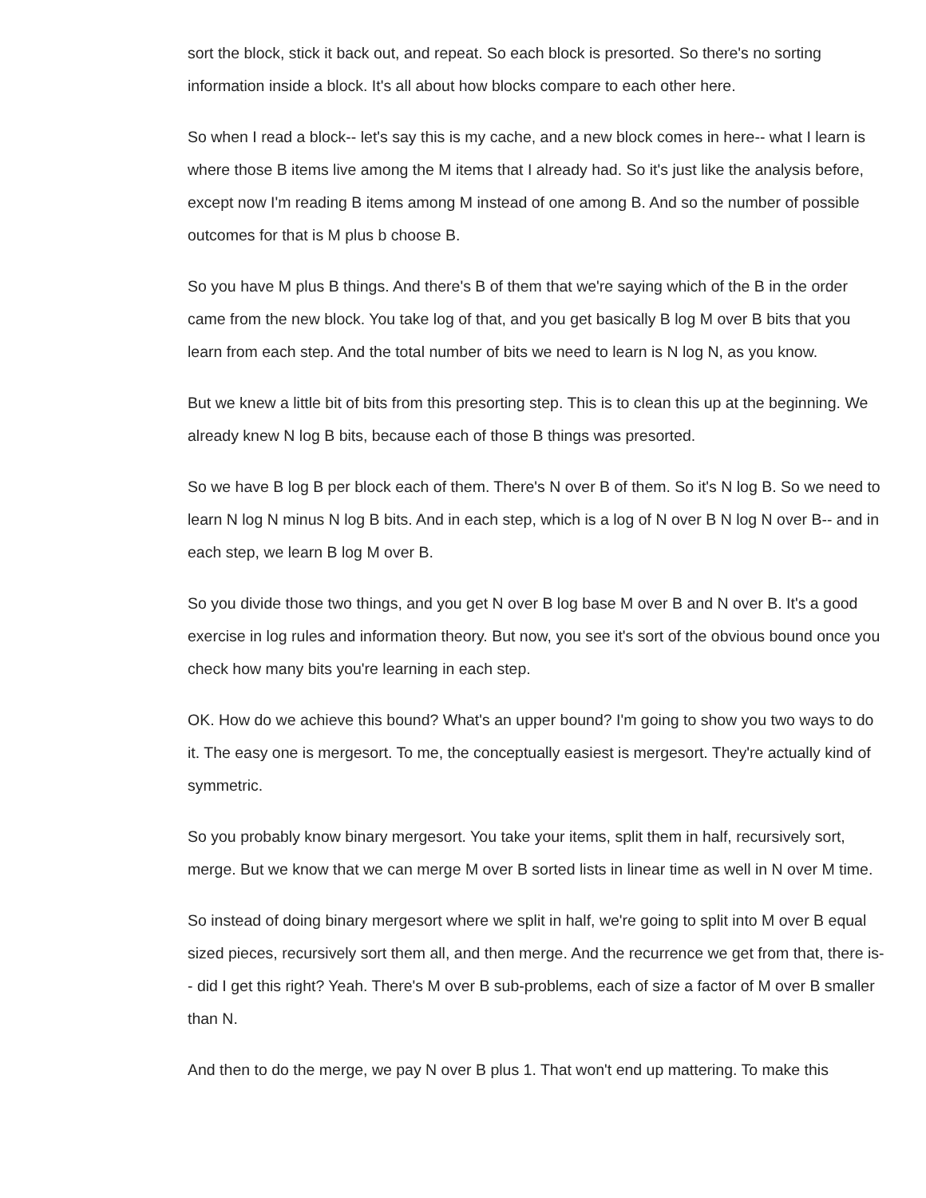sort the block, stick it back out, and repeat. So each block is presorted. So there's no sorting information inside a block. It's all about how blocks compare to each other here.
So when I read a block-- let's say this is my cache, and a new block comes in here-- what I learn is where those B items live among the M items that I already had. So it's just like the analysis before, except now I'm reading B items among M instead of one among B. And so the number of possible outcomes for that is M plus b choose B.
So you have M plus B things. And there's B of them that we're saying which of the B in the order came from the new block. You take log of that, and you get basically B log M over B bits that you learn from each step. And the total number of bits we need to learn is N log N, as you know.
But we knew a little bit of bits from this presorting step. This is to clean this up at the beginning. We already knew N log B bits, because each of those B things was presorted.
So we have B log B per block each of them. There's N over B of them. So it's N log B. So we need to learn N log N minus N log B bits. And in each step, which is a log of N over B N log N over B-- and in each step, we learn B log M over B.
So you divide those two things, and you get N over B log base M over B and N over B. It's a good exercise in log rules and information theory. But now, you see it's sort of the obvious bound once you check how many bits you're learning in each step.
OK. How do we achieve this bound? What's an upper bound? I'm going to show you two ways to do it. The easy one is mergesort. To me, the conceptually easiest is mergesort. They're actually kind of symmetric.
So you probably know binary mergesort. You take your items, split them in half, recursively sort, merge. But we know that we can merge M over B sorted lists in linear time as well in N over M time.
So instead of doing binary mergesort where we split in half, we're going to split into M over B equal sized pieces, recursively sort them all, and then merge. And the recurrence we get from that, there is-- did I get this right? Yeah. There's M over B sub-problems, each of size a factor of M over B smaller than N.
And then to do the merge, we pay N over B plus 1. That won't end up mattering. To make this